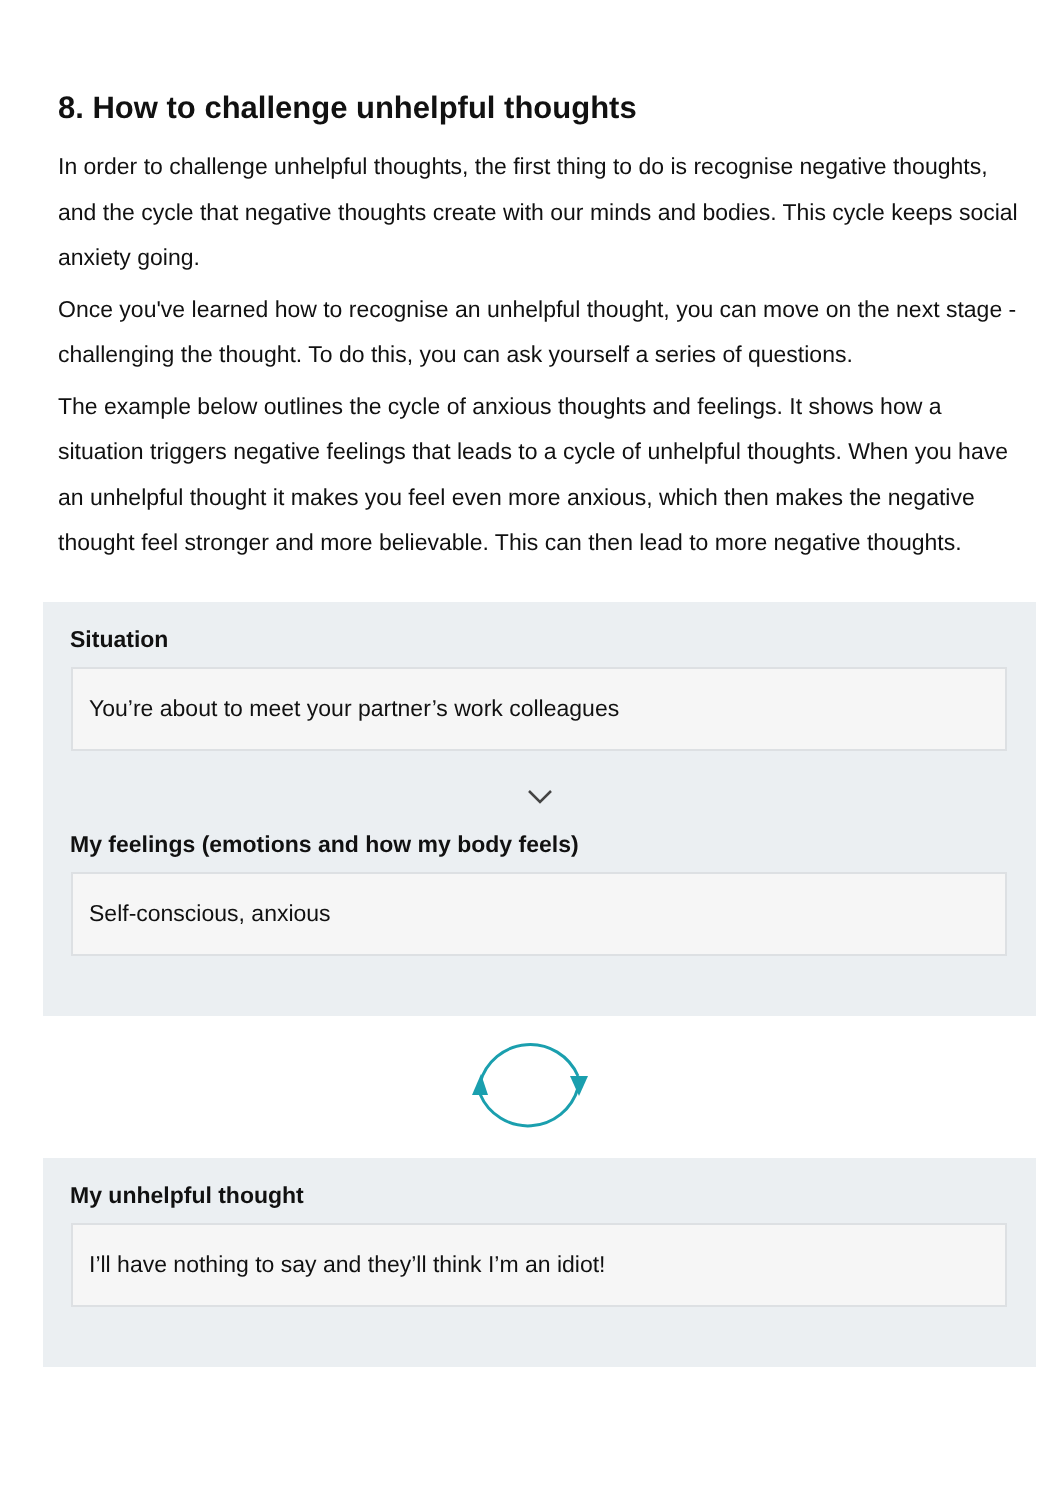8. How to challenge unhelpful thoughts
In order to challenge unhelpful thoughts, the first thing to do is recognise negative thoughts, and the cycle that negative thoughts create with our minds and bodies. This cycle keeps social anxiety going.
Once you've learned how to recognise an unhelpful thought, you can move on the next stage - challenging the thought. To do this, you can ask yourself a series of questions.
The example below outlines the cycle of anxious thoughts and feelings. It shows how a situation triggers negative feelings that leads to a cycle of unhelpful thoughts. When you have an unhelpful thought it makes you feel even more anxious, which then makes the negative thought feel stronger and more believable. This can then lead to more negative thoughts.
Situation
You’re about to meet your partner’s work colleagues
My feelings (emotions and how my body feels)
Self-conscious, anxious
My unhelpful thought
I’ll have nothing to say and they’ll think I’m an idiot!